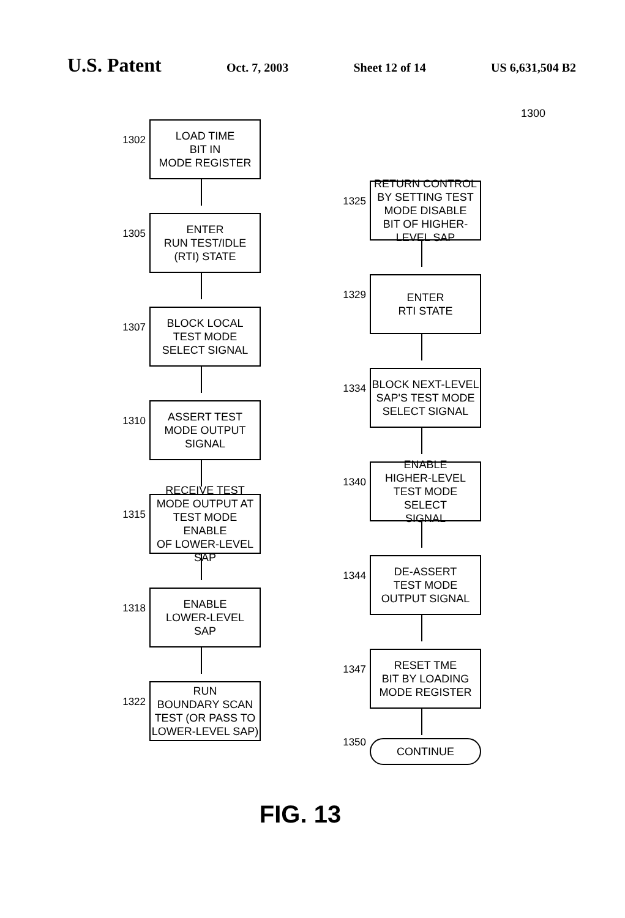U.S. Patent Oct. 7, 2003 Sheet 12 of 14 US 6,631,504 B2
1300
1302
LOAD TIME
BIT IN
MODE REGISTER
1305
ENTER
RUN TEST/IDLE
(RTI) STATE
1307
BLOCK LOCAL
TEST MODE
SELECT SIGNAL
1310
ASSERT TEST
MODE OUTPUT
SIGNAL
1315
RECEIVE TEST
MODE OUTPUT AT
TEST MODE ENABLE
OF LOWER-LEVEL
SAP
1318
ENABLE
LOWER-LEVEL
SAP
1322
RUN
BOUNDARY SCAN
TEST (OR PASS TO
LOWER-LEVEL SAP)
1325
RETURN CONTROL
BY SETTING TEST
MODE DISABLE
BIT OF HIGHER-
LEVEL SAP
1329
ENTER
RTI STATE
1334
BLOCK NEXT-LEVEL
SAP'S TEST MODE
SELECT SIGNAL
1340
ENABLE
HIGHER-LEVEL
TEST MODE SELECT
SIGNAL
1344
DE-ASSERT
TEST MODE
OUTPUT SIGNAL
1347
RESET TME
BIT BY LOADING
MODE REGISTER
1350
CONTINUE
FIG. 13